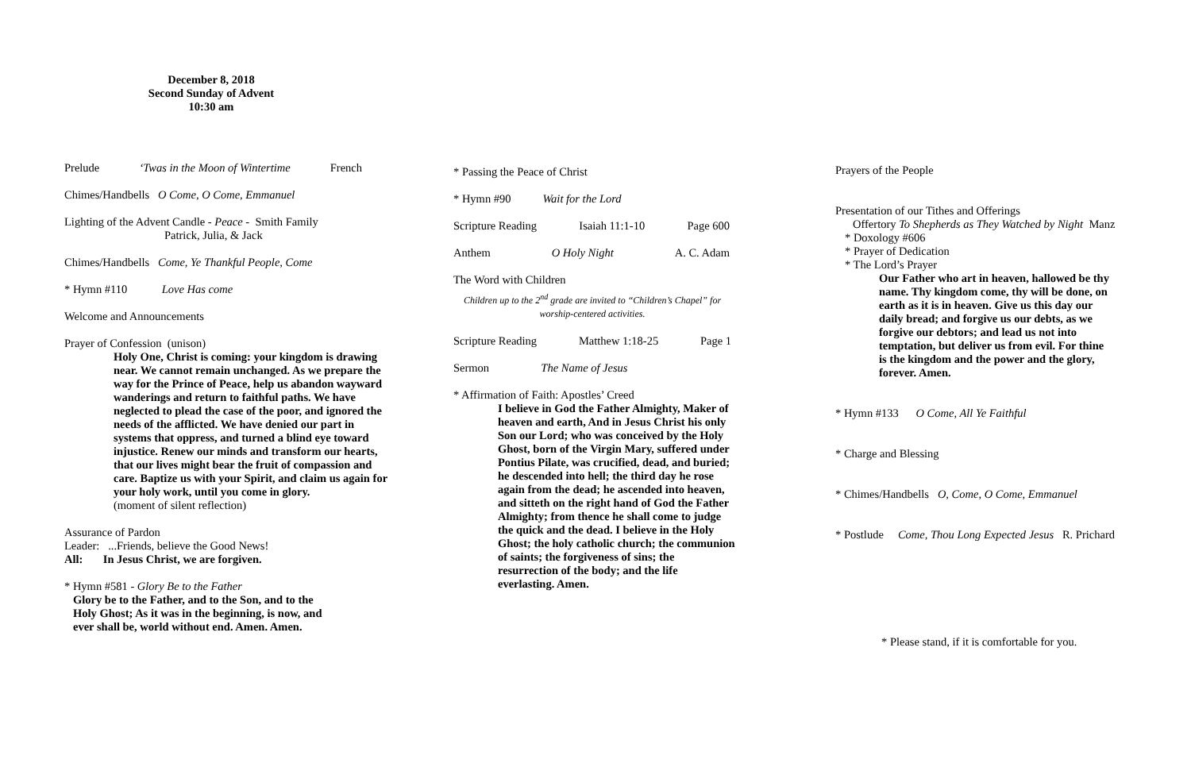December 8, 2018
Second Sunday of Advent
10:30 am
Prelude ‘Twas in the Moon of Wintertime French
Chimes/Handbells O Come, O Come, Emmanuel
Lighting of the Advent Candle - Peace - Smith Family
Patrick, Julia, & Jack
Chimes/Handbells Come, Ye Thankful People, Come
* Hymn #110 Love Has come
Welcome and Announcements
Prayer of Confession (unison)
Holy One, Christ is coming: your kingdom is drawing near. We cannot remain unchanged. As we prepare the way for the Prince of Peace, help us abandon wayward wanderings and return to faithful paths. We have neglected to plead the case of the poor, and ignored the needs of the afflicted. We have denied our part in systems that oppress, and turned a blind eye toward injustice. Renew our minds and transform our hearts, that our lives might bear the fruit of compassion and care. Baptize us with your Spirit, and claim us again for your holy work, until you come in glory.
(moment of silent reflection)
Assurance of Pardon
Leader: ...Friends, believe the Good News!
All: In Jesus Christ, we are forgiven.
* Hymn #581 - Glory Be to the Father
Glory be to the Father, and to the Son, and to the Holy Ghost; As it was in the beginning, is now, and ever shall be, world without end. Amen. Amen.
* Passing the Peace of Christ
* Hymn #90 Wait for the Lord
Scripture Reading Isaiah 11:1-10 Page 600
Anthem O Holy Night A. C. Adam
The Word with Children
Children up to the 2<sup>nd</sup> grade are invited to “Children’s Chapel” for worship-centered activities.
Scripture Reading Matthew 1:18-25 Page 1
Sermon The Name of Jesus
* Affirmation of Faith: Apostles’ Creed
I believe in God the Father Almighty, Maker of heaven and earth, And in Jesus Christ his only Son our Lord; who was conceived by the Holy Ghost, born of the Virgin Mary, suffered under Pontius Pilate, was crucified, dead, and buried; he descended into hell; the third day he rose again from the dead; he ascended into heaven, and sitteth on the right hand of God the Father Almighty; from thence he shall come to judge the quick and the dead. I believe in the Holy Ghost; the holy catholic church; the communion of saints; the forgiveness of sins; the resurrection of the body; and the life everlasting. Amen.
Prayers of the People
Presentation of our Tithes and Offerings
Offertory To Shepherds as They Watched by Night Manz
* Doxology #606
* Prayer of Dedication
* The Lord’s Prayer
Our Father who art in heaven, hallowed be thy name. Thy kingdom come, thy will be done, on earth as it is in heaven. Give us this day our daily bread; and forgive us our debts, as we forgive our debtors; and lead us not into temptation, but deliver us from evil. For thine is the kingdom and the power and the glory, forever. Amen.
* Hymn #133 O Come, All Ye Faithful
* Charge and Blessing
* Chimes/Handbells O, Come, O Come, Emmanuel
* Postlude Come, Thou Long Expected Jesus R. Prichard
* Please stand, if it is comfortable for you.